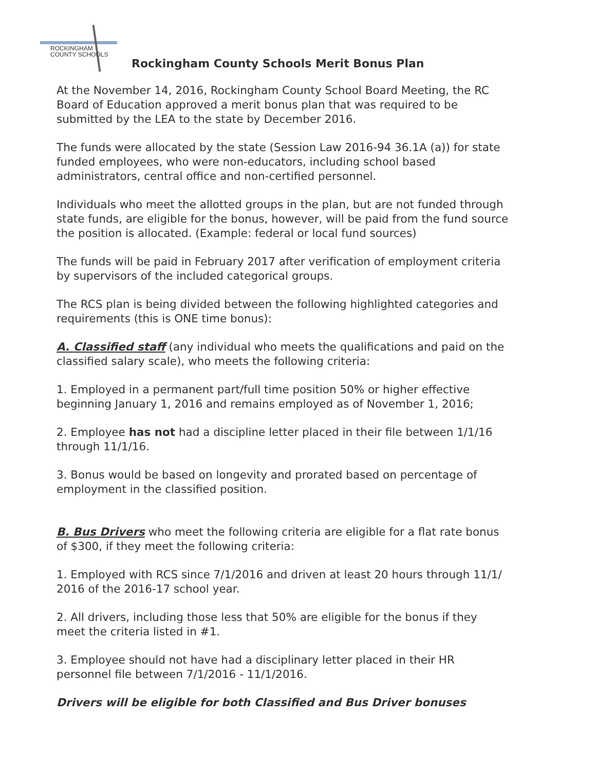ROCKINGHAM
COUNTY SCHOOLS
Rockingham County Schools Merit Bonus Plan
At the November 14, 2016, Rockingham County School Board Meeting, the RC Board of Education approved a merit bonus plan that was required to be submitted by the LEA to the state by December 2016.
The funds were allocated by the state (Session Law 2016-94 36.1A (a)) for state funded employees, who were non-educators, including school based administrators, central office and non-certified personnel.
Individuals who meet the allotted groups in the plan, but are not funded through state funds, are eligible for the bonus, however, will be paid from the fund source the position is allocated. (Example: federal or local fund sources)
The funds will be paid in February 2017 after verification of employment criteria by supervisors of the included categorical groups.
The RCS plan is being divided between the following highlighted categories and requirements (this is ONE time bonus):
A. Classified staff (any individual who meets the qualifications and paid on the classified salary scale), who meets the following criteria:
1. Employed in a permanent part/full time position 50% or higher effective beginning January 1, 2016 and remains employed as of November 1, 2016;
2. Employee has not had a discipline letter placed in their file between 1/1/16 through 11/1/16.
3. Bonus would be based on longevity and prorated based on percentage of employment in the classified position.
B. Bus Drivers who meet the following criteria are eligible for a flat rate bonus of $300, if they meet the following criteria:
1. Employed with RCS since 7/1/2016 and driven at least 20 hours through 11/1/ 2016 of the 2016-17 school year.
2. All drivers, including those less that 50% are eligible for the bonus if they meet the criteria listed in #1.
3. Employee should not have had a disciplinary letter placed in their HR personnel file between 7/1/2016 - 11/1/2016.
Drivers will be eligible for both Classified and Bus Driver bonuses